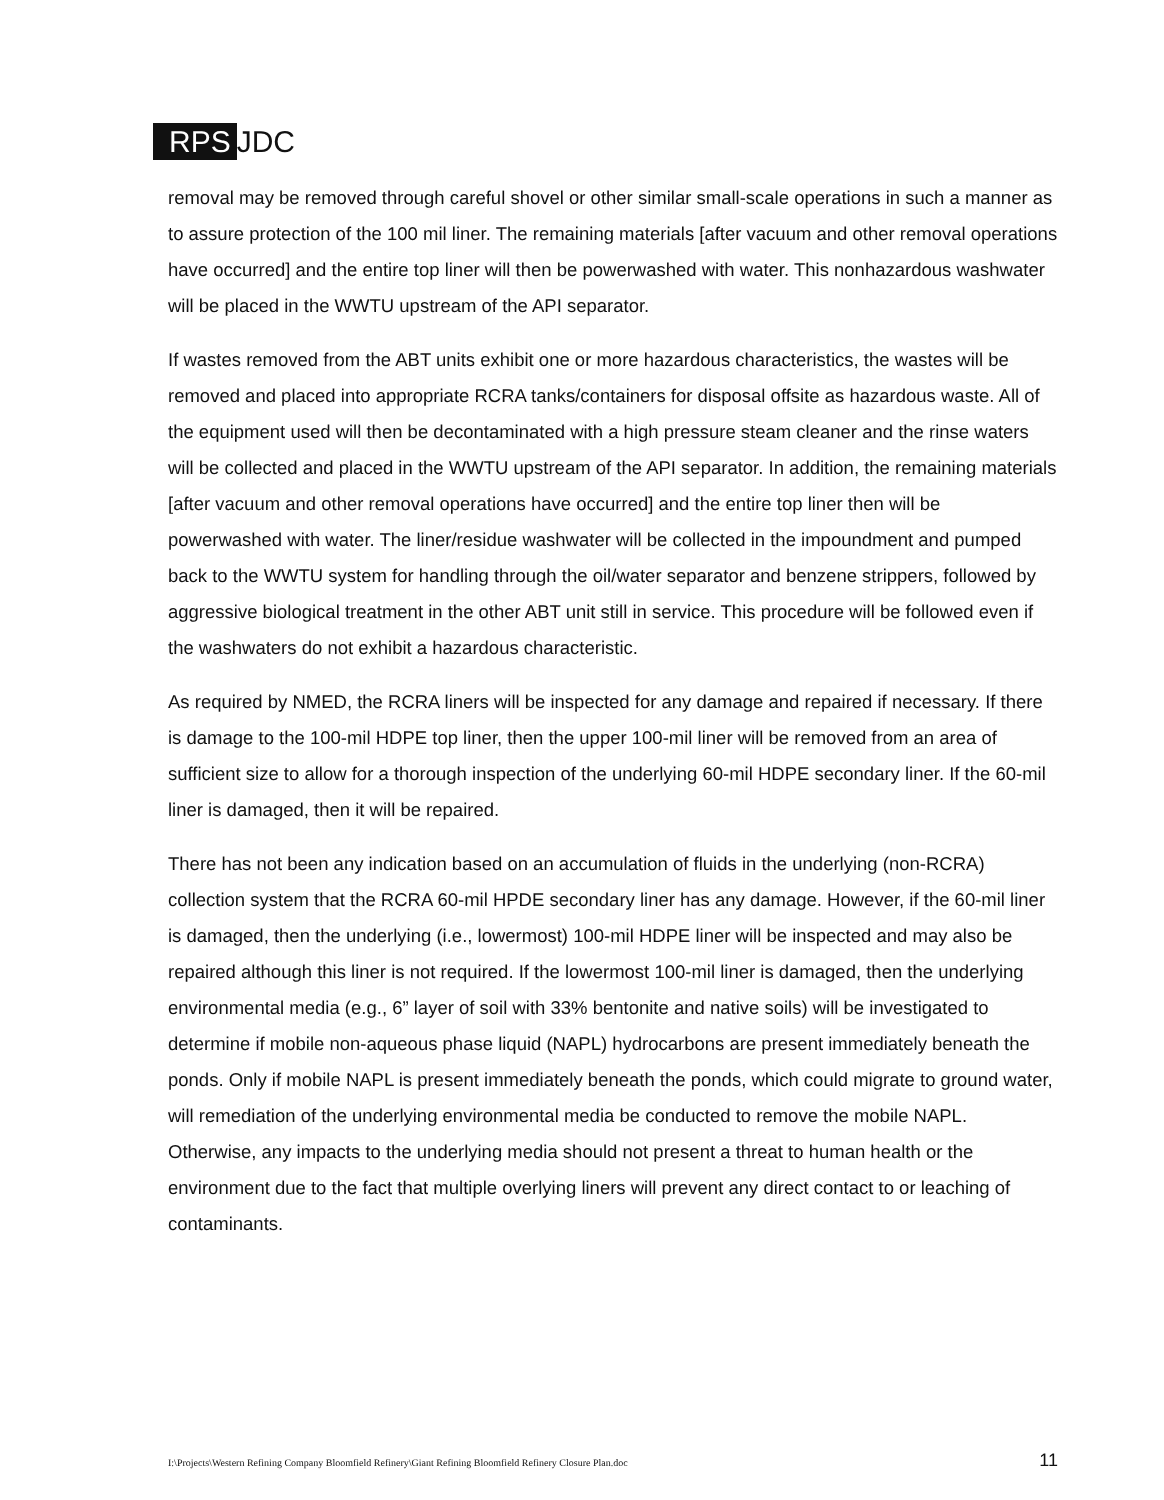RPS JDC
removal may be removed through careful shovel or other similar small-scale operations in such a manner as to assure protection of the 100 mil liner. The remaining materials [after vacuum and other removal operations have occurred] and the entire top liner will then be powerwashed with water. This nonhazardous washwater will be placed in the WWTU upstream of the API separator.
If wastes removed from the ABT units exhibit one or more hazardous characteristics, the wastes will be removed and placed into appropriate RCRA tanks/containers for disposal offsite as hazardous waste. All of the equipment used will then be decontaminated with a high pressure steam cleaner and the rinse waters will be collected and placed in the WWTU upstream of the API separator. In addition, the remaining materials [after vacuum and other removal operations have occurred] and the entire top liner then will be powerwashed with water. The liner/residue washwater will be collected in the impoundment and pumped back to the WWTU system for handling through the oil/water separator and benzene strippers, followed by aggressive biological treatment in the other ABT unit still in service. This procedure will be followed even if the washwaters do not exhibit a hazardous characteristic.
As required by NMED, the RCRA liners will be inspected for any damage and repaired if necessary. If there is damage to the 100-mil HDPE top liner, then the upper 100-mil liner will be removed from an area of sufficient size to allow for a thorough inspection of the underlying 60-mil HDPE secondary liner. If the 60-mil liner is damaged, then it will be repaired.
There has not been any indication based on an accumulation of fluids in the underlying (non-RCRA) collection system that the RCRA 60-mil HPDE secondary liner has any damage. However, if the 60-mil liner is damaged, then the underlying (i.e., lowermost) 100-mil HDPE liner will be inspected and may also be repaired although this liner is not required. If the lowermost 100-mil liner is damaged, then the underlying environmental media (e.g., 6” layer of soil with 33% bentonite and native soils) will be investigated to determine if mobile non-aqueous phase liquid (NAPL) hydrocarbons are present immediately beneath the ponds. Only if mobile NAPL is present immediately beneath the ponds, which could migrate to ground water, will remediation of the underlying environmental media be conducted to remove the mobile NAPL. Otherwise, any impacts to the underlying media should not present a threat to human health or the environment due to the fact that multiple overlying liners will prevent any direct contact to or leaching of contaminants.
I:\Projects\Western Refining Company Bloomfield Refinery\Giant Refining Bloomfield Refinery Closure Plan.doc 11